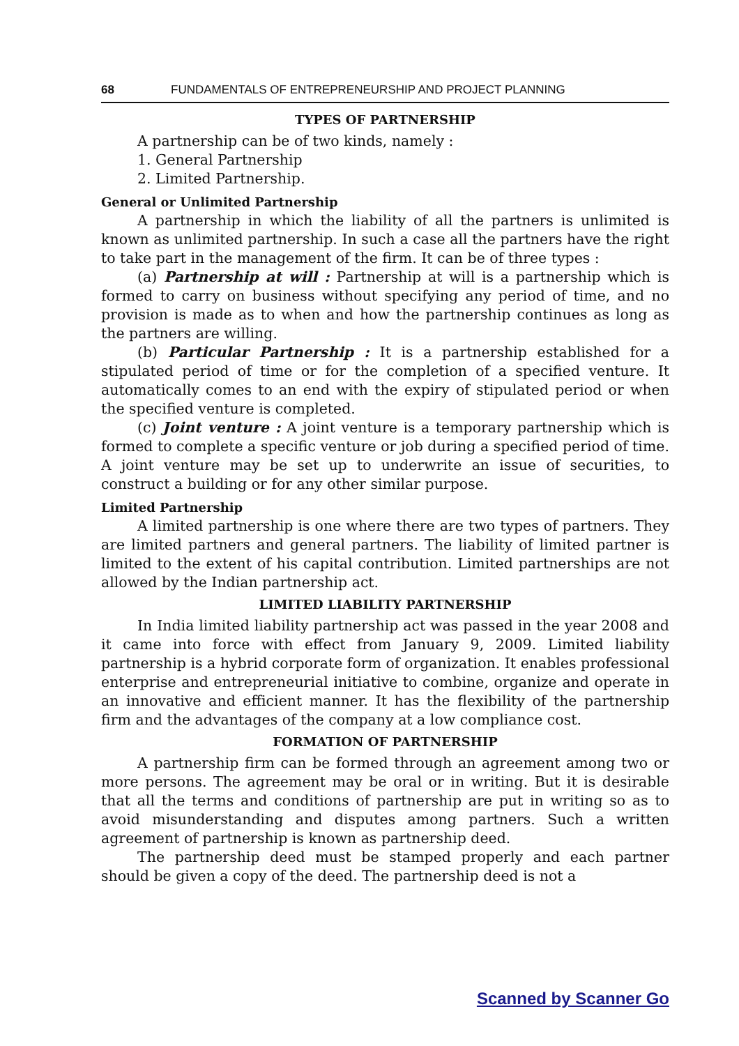68 FUNDAMENTALS OF ENTREPRENEURSHIP AND PROJECT PLANNING
TYPES OF PARTNERSHIP
A partnership can be of two kinds, namely :
1. General Partnership
2. Limited Partnership.
General or Unlimited Partnership
A partnership in which the liability of all the partners is unlimited is known as unlimited partnership. In such a case all the partners have the right to take part in the management of the firm. It can be of three types :
(a) Partnership at will : Partnership at will is a partnership which is formed to carry on business without specifying any period of time, and no provision is made as to when and how the partnership continues as long as the partners are willing.
(b) Particular Partnership : It is a partnership established for a stipulated period of time or for the completion of a specified venture. It automatically comes to an end with the expiry of stipulated period or when the specified venture is completed.
(c) Joint venture : A joint venture is a temporary partnership which is formed to complete a specific venture or job during a specified period of time. A joint venture may be set up to underwrite an issue of securities, to construct a building or for any other similar purpose.
Limited Partnership
A limited partnership is one where there are two types of partners. They are limited partners and general partners. The liability of limited partner is limited to the extent of his capital contribution. Limited partnerships are not allowed by the Indian partnership act.
LIMITED LIABILITY PARTNERSHIP
In India limited liability partnership act was passed in the year 2008 and it came into force with effect from January 9, 2009. Limited liability partnership is a hybrid corporate form of organization. It enables professional enterprise and entrepreneurial initiative to combine, organize and operate in an innovative and efficient manner. It has the flexibility of the partnership firm and the advantages of the company at a low compliance cost.
FORMATION OF PARTNERSHIP
A partnership firm can be formed through an agreement among two or more persons. The agreement may be oral or in writing. But it is desirable that all the terms and conditions of partnership are put in writing so as to avoid misunderstanding and disputes among partners. Such a written agreement of partnership is known as partnership deed.
The partnership deed must be stamped properly and each partner should be given a copy of the deed. The partnership deed is not a
Scanned by Scanner Go